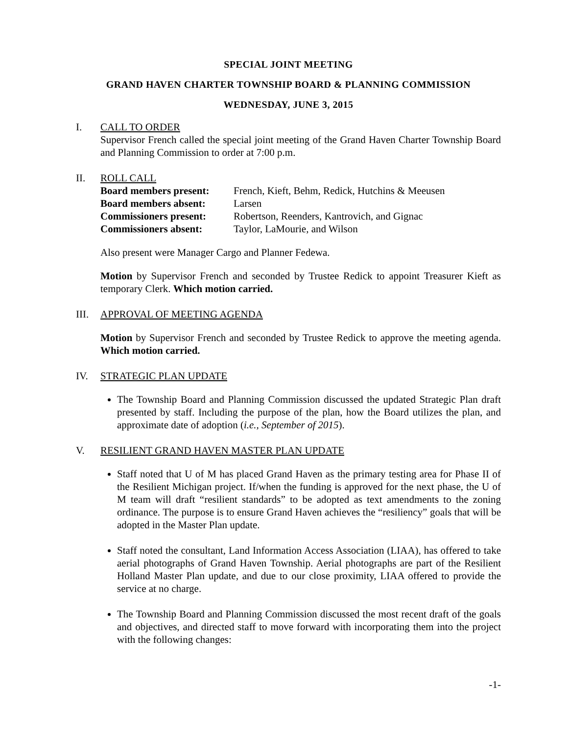SPECIAL JOINT MEETING
GRAND HAVEN CHARTER TOWNSHIP BOARD & PLANNING COMMISSION
WEDNESDAY, JUNE 3, 2015
I. CALL TO ORDER
Supervisor French called the special joint meeting of the Grand Haven Charter Township Board and Planning Commission to order at 7:00 p.m.
II. ROLL CALL
| Board members present: | French, Kieft, Behm, Redick, Hutchins & Meeusen |
| Board members absent: | Larsen |
| Commissioners present: | Robertson, Reenders, Kantrovich, and Gignac |
| Commissioners absent: | Taylor, LaMourie, and Wilson |
Also present were Manager Cargo and Planner Fedewa.
Motion by Supervisor French and seconded by Trustee Redick to appoint Treasurer Kieft as temporary Clerk. Which motion carried.
III.
APPROVAL OF MEETING AGENDA
Motion by Supervisor French and seconded by Trustee Redick to approve the meeting agenda. Which motion carried.
IV. STRATEGIC PLAN UPDATE
The Township Board and Planning Commission discussed the updated Strategic Plan draft presented by staff. Including the purpose of the plan, how the Board utilizes the plan, and approximate date of adoption (i.e., September of 2015).
V. RESILIENT GRAND HAVEN MASTER PLAN UPDATE
Staff noted that U of M has placed Grand Haven as the primary testing area for Phase II of the Resilient Michigan project. If/when the funding is approved for the next phase, the U of M team will draft “resilient standards” to be adopted as text amendments to the zoning ordinance. The purpose is to ensure Grand Haven achieves the “resiliency” goals that will be adopted in the Master Plan update.
Staff noted the consultant, Land Information Access Association (LIAA), has offered to take aerial photographs of Grand Haven Township. Aerial photographs are part of the Resilient Holland Master Plan update, and due to our close proximity, LIAA offered to provide the service at no charge.
The Township Board and Planning Commission discussed the most recent draft of the goals and objectives, and directed staff to move forward with incorporating them into the project with the following changes:
-1-